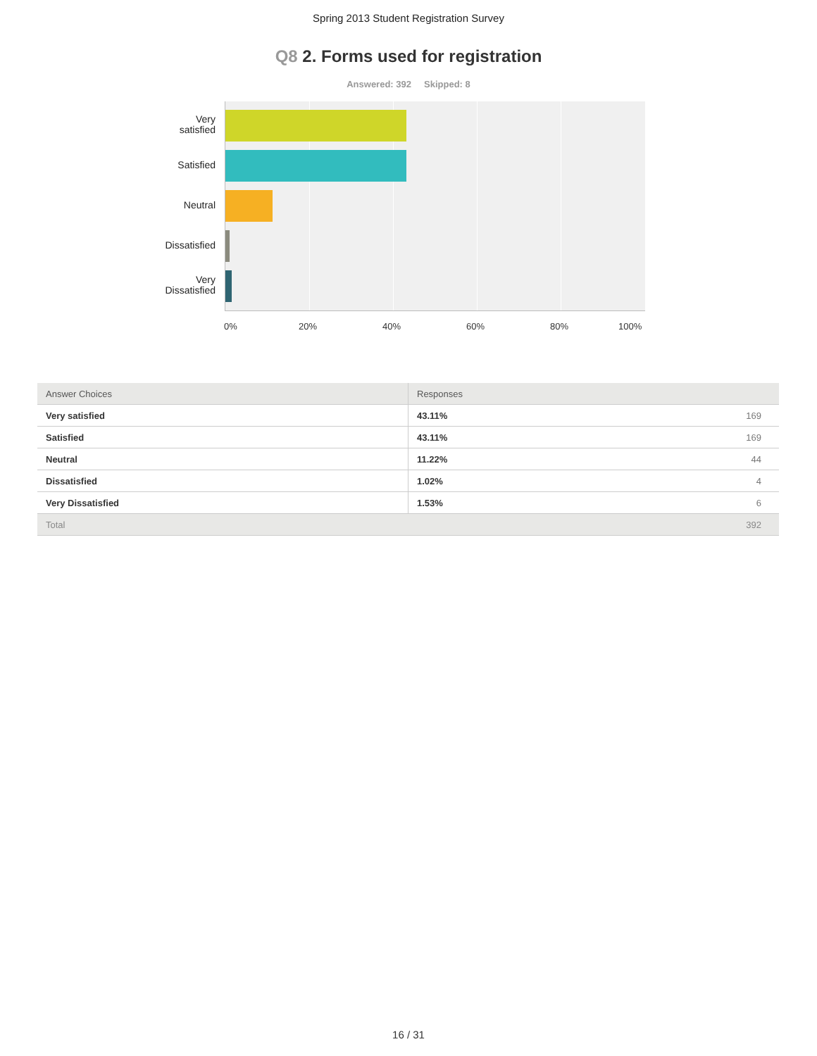Spring 2013 Student Registration Survey
Q8 2. Forms used for registration
Answered: 392 Skipped: 8
Very
satisfied
Satisfied
Neutral
Dissatisfied
Very
Dissatisfied
0% 20% 40% 60% 80% 100%
| Answer Choices | Responses | |
| --- | --- | --- |
| Very satisfied | 43.11% | 169 |
| Satisfied | 43.11% | 169 |
| Neutral | 11.22% | 44 |
| Dissatisfied | 1.02% | 4 |
| Very Dissatisfied | 1.53% | 6 |
| Total | | 392 |
16 / 31